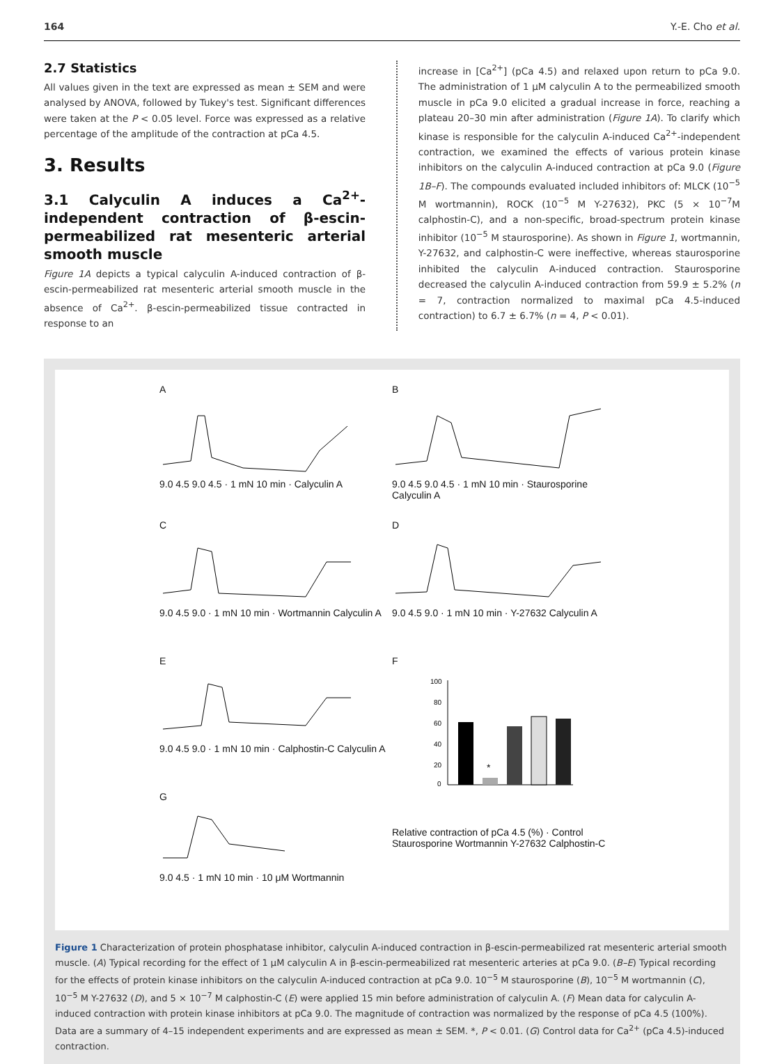164 Y.-E. Cho et al.
2.7 Statistics
All values given in the text are expressed as mean ± SEM and were analysed by ANOVA, followed by Tukey's test. Significant differences were taken at the P < 0.05 level. Force was expressed as a relative percentage of the amplitude of the contraction at pCa 4.5.
3. Results
3.1 Calyculin A induces a Ca<sup>2+</sup>-independent contraction of β-escin-permeabilized rat mesenteric arterial smooth muscle
Figure 1A depicts a typical calyculin A-induced contraction of β-escin-permeabilized rat mesenteric arterial smooth muscle in the absence of Ca<sup>2+</sup>. β-escin-permeabilized tissue contracted in response to an
increase in [Ca<sup>2+</sup>] (pCa 4.5) and relaxed upon return to pCa 9.0. The administration of 1 μM calyculin A to the permeabilized smooth muscle in pCa 9.0 elicited a gradual increase in force, reaching a plateau 20–30 min after administration (Figure 1A). To clarify which kinase is responsible for the calyculin A-induced Ca<sup>2+</sup>-independent contraction, we examined the effects of various protein kinase inhibitors on the calyculin A-induced contraction at pCa 9.0 (Figure 1B–F). The compounds evaluated included inhibitors of: MLCK (10<sup>−5</sup> M wortmannin), ROCK (10<sup>−5</sup> M Y-27632), PKC (5 × 10<sup>−7</sup>M calphostin-C), and a non-specific, broad-spectrum protein kinase inhibitor (10<sup>−5</sup> M staurosporine). As shown in Figure 1, wortmannin, Y-27632, and calphostin-C were ineffective, whereas staurosporine inhibited the calyculin A-induced contraction. Staurosporine decreased the calyculin A-induced contraction from 59.9 ± 5.2% (n = 7, contraction normalized to maximal pCa 4.5-induced contraction) to 6.7 ± 6.7% (n = 4, P < 0.01).
A9.0 4.5 9.0 4.5 · 1 mN 10 min · Calyculin A
B9.0 4.5 9.0 4.5 · 1 mN 10 min · Staurosporine Calyculin A
C9.0 4.5 9.0 · 1 mN 10 min · Wortmannin Calyculin A
D9.0 4.5 9.0 · 1 mN 10 min · Y-27632 Calyculin A
E9.0 4.5 9.0 · 1 mN 10 min · Calphostin-C Calyculin A
F
100
80
60
40
20
0
*
Relative contraction of pCa 4.5 (%) · Control Staurosporine Wortmannin Y-27632 Calphostin-C
G9.0 4.5 · 1 mN 10 min · 10 μM Wortmannin
Figure 1 Characterization of protein phosphatase inhibitor, calyculin A-induced contraction in β-escin-permeabilized rat mesenteric arterial smooth muscle. (A) Typical recording for the effect of 1 μM calyculin A in β-escin-permeabilized rat mesenteric arteries at pCa 9.0. (B–E) Typical recording for the effects of protein kinase inhibitors on the calyculin A-induced contraction at pCa 9.0. 10<sup>−5</sup> M staurosporine (B), 10<sup>−5</sup> M wortmannin (C), 10<sup>−5</sup> M Y-27632 (D), and 5 × 10<sup>−7</sup> M calphostin-C (E) were applied 15 min before administration of calyculin A. (F) Mean data for calyculin A-induced contraction with protein kinase inhibitors at pCa 9.0. The magnitude of contraction was normalized by the response of pCa 4.5 (100%). Data are a summary of 4–15 independent experiments and are expressed as mean ± SEM. *, P < 0.01. (G) Control data for Ca<sup>2+</sup> (pCa 4.5)-induced contraction.